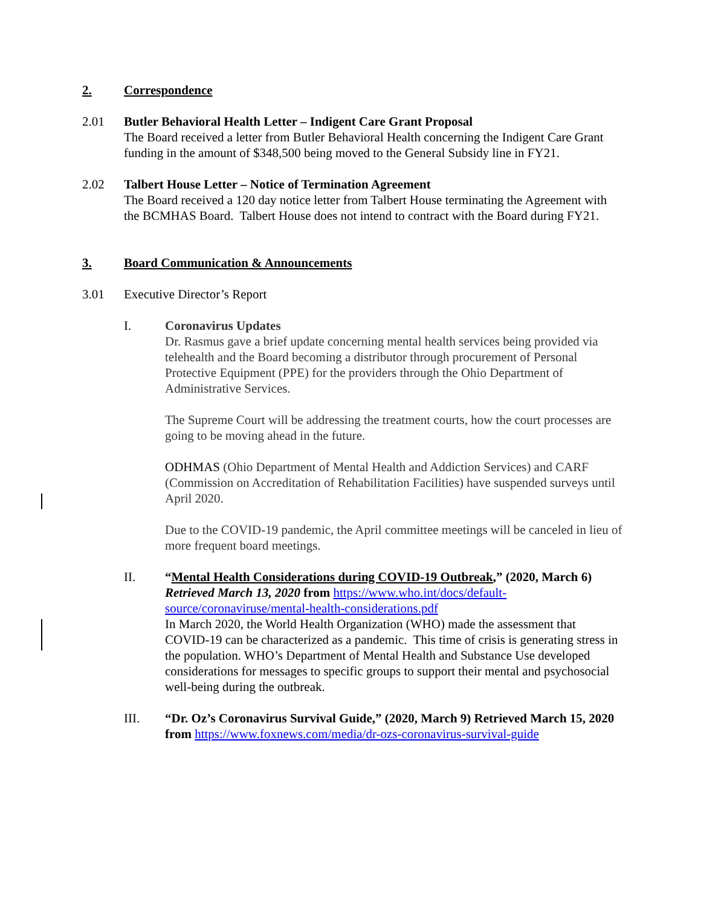2. Correspondence
2.01 Butler Behavioral Health Letter – Indigent Care Grant Proposal
The Board received a letter from Butler Behavioral Health concerning the Indigent Care Grant funding in the amount of $348,500 being moved to the General Subsidy line in FY21.
2.02 Talbert House Letter – Notice of Termination Agreement
The Board received a 120 day notice letter from Talbert House terminating the Agreement with the BCMHAS Board. Talbert House does not intend to contract with the Board during FY21.
3. Board Communication & Announcements
3.01 Executive Director’s Report
I. Coronavirus Updates
Dr. Rasmus gave a brief update concerning mental health services being provided via telehealth and the Board becoming a distributor through procurement of Personal Protective Equipment (PPE) for the providers through the Ohio Department of Administrative Services.
The Supreme Court will be addressing the treatment courts, how the court processes are going to be moving ahead in the future.
ODHMAS (Ohio Department of Mental Health and Addiction Services) and CARF (Commission on Accreditation of Rehabilitation Facilities) have suspended surveys until April 2020.
Due to the COVID-19 pandemic, the April committee meetings will be canceled in lieu of more frequent board meetings.
II. “Mental Health Considerations during COVID-19 Outbreak,” (2020, March 6) Retrieved March 13, 2020 from https://www.who.int/docs/default-source/coronaviruse/mental-health-considerations.pdf
In March 2020, the World Health Organization (WHO) made the assessment that COVID-19 can be characterized as a pandemic. This time of crisis is generating stress in the population. WHO’s Department of Mental Health and Substance Use developed considerations for messages to specific groups to support their mental and psychosocial well-being during the outbreak.
III. “Dr. Oz’s Coronavirus Survival Guide,” (2020, March 9) Retrieved March 15, 2020 from https://www.foxnews.com/media/dr-ozs-coronavirus-survival-guide